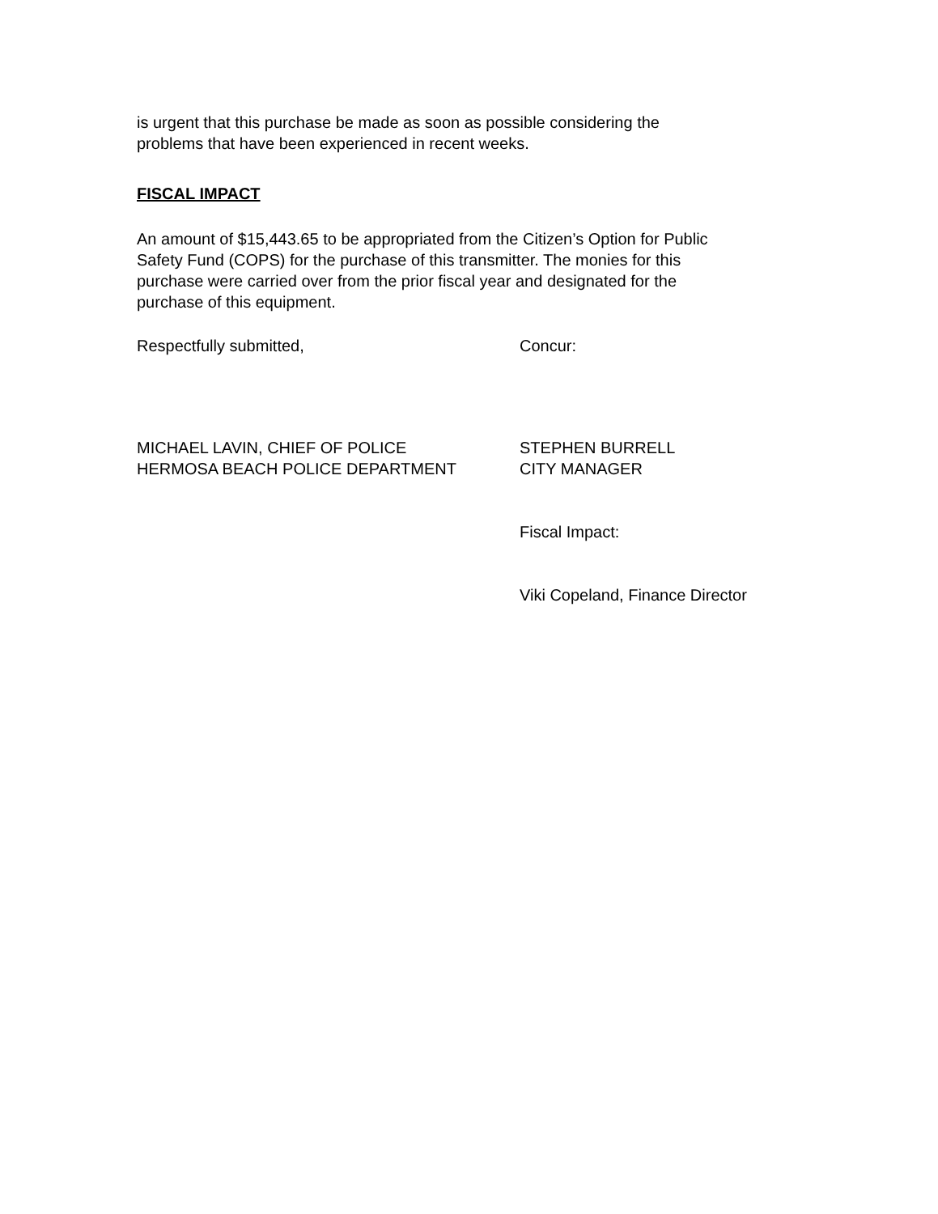is urgent that this purchase be made as soon as possible considering the
problems that have been experienced in recent weeks.
FISCAL IMPACT
An amount of $15,443.65 to be appropriated from the Citizen’s Option for Public
Safety Fund (COPS) for the purchase of this transmitter. The monies for this
purchase were carried over from the prior fiscal year and designated for the
purchase of this equipment.
Respectfully submitted, Concur:
MICHAEL LAVIN, CHIEF OF POLICE
HERMOSA BEACH POLICE DEPARTMENT
STEPHEN BURRELL
CITY MANAGER
Fiscal Impact:
Viki Copeland, Finance Director